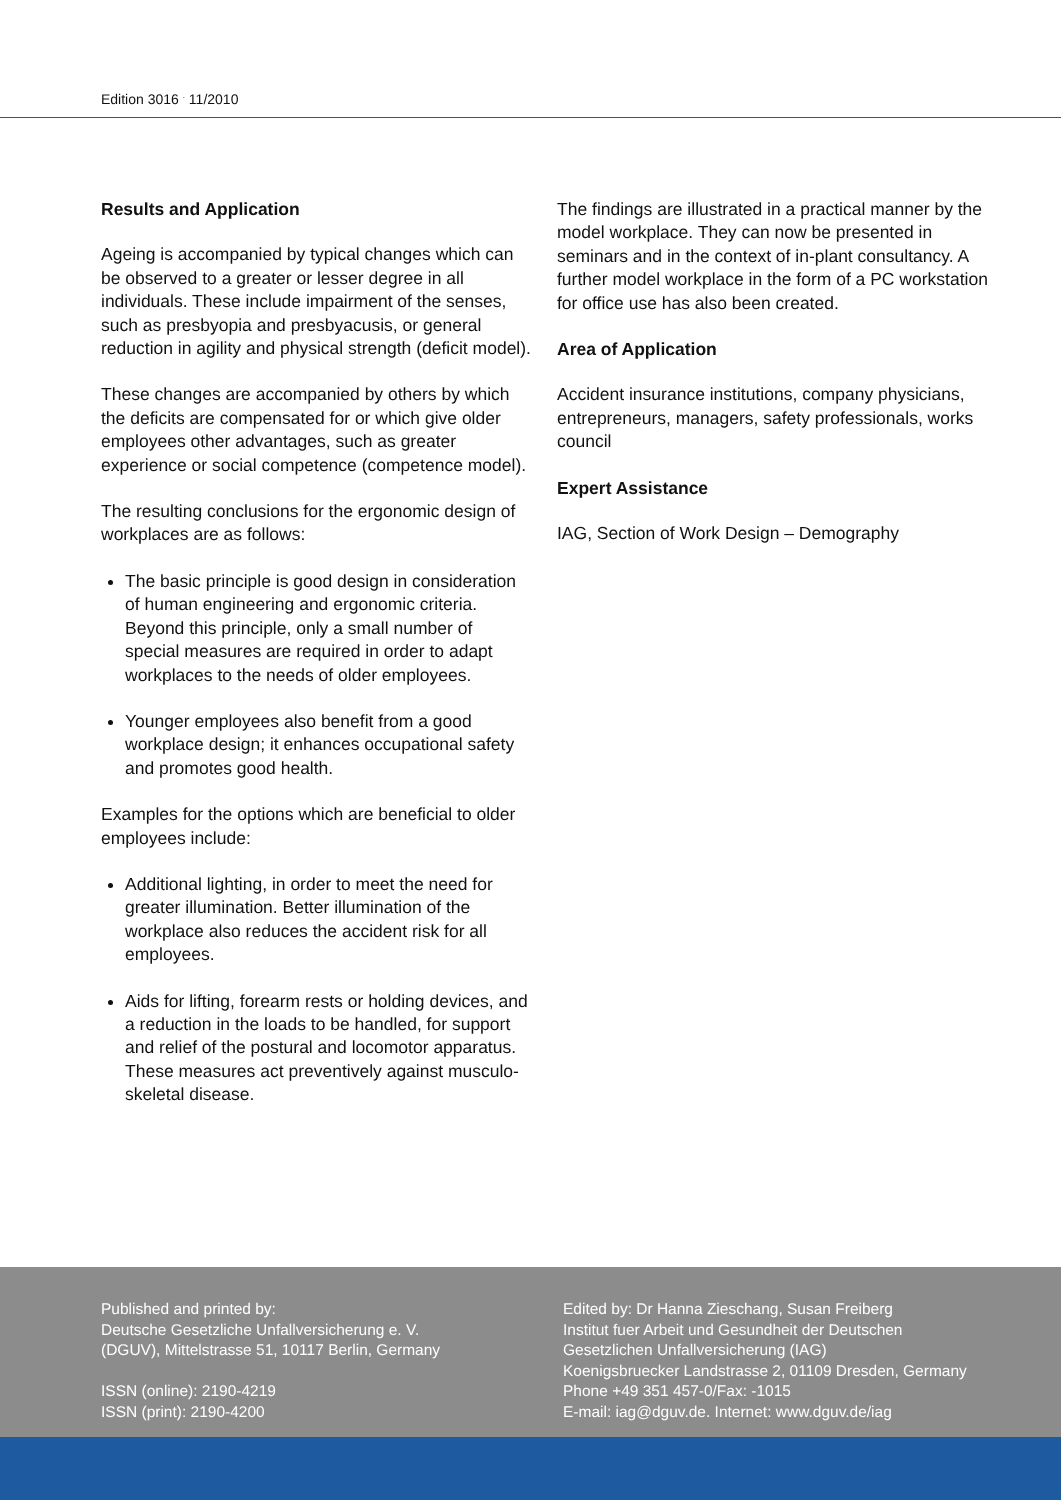Edition 3016 <sup>.</sup> 11/2010
Results and Application
Ageing is accompanied by typical changes which can be observed to a greater or lesser degree in all individuals. These include impairment of the senses, such as presbyopia and presbyacusis, or general reduction in agility and physical strength (deficit model).
These changes are accompanied by others by which the deficits are compensated for or which give older employees other advantages, such as greater experience or social competence (com­petence model).
The resulting conclusions for the ergonomic design of workplaces are as follows:
The basic principle is good design in conside­ration of human engineering and ergonomic criteria. Beyond this principle, only a small number of special measures are required in order to adapt workplaces to the needs of older employees.
Younger employees also benefit from a good workplace design; it enhances occupational safety and promotes good health.
Examples for the options which are beneficial to older employees include:
Additional lighting, in order to meet the need for greater illumination. Better illumination of the workplace also reduces the accident risk for all employees.
Aids for lifting, forearm rests or holding devices, and a reduction in the loads to be handled, for support and relief of the postural and locomotor apparatus. These measures act preventively against musculo-skeletal disease.
The findings are illustrated in a practical manner by the model workplace. They can now be pre­sented in seminars and in the context of in-plant consultancy. A further model workplace in the form of a PC workstation for office use has also been created.
Area of Application
Accident insurance institutions, company physi­cians, entrepreneurs, managers, safety profes­sionals, works council
Expert Assistance
IAG, Section of Work Design – Demography
Published and printed by:
Deutsche Gesetzliche Unfallversicherung e. V.
(DGUV), Mittelstrasse 51, 10117 Berlin, Germany
ISSN (online): 2190-4219
ISSN (print): 2190-4200
Edited by: Dr Hanna Zieschang, Susan Freiberg
Institut fuer Arbeit und Gesundheit der Deutschen
Gesetzlichen Unfallversicherung (IAG)
Koenigsbruecker Landstrasse 2, 01109 Dresden, Germany
Phone +49 351 457-0/Fax: -1015
E-mail: iag@dguv.de. Internet: www.dguv.de/iag